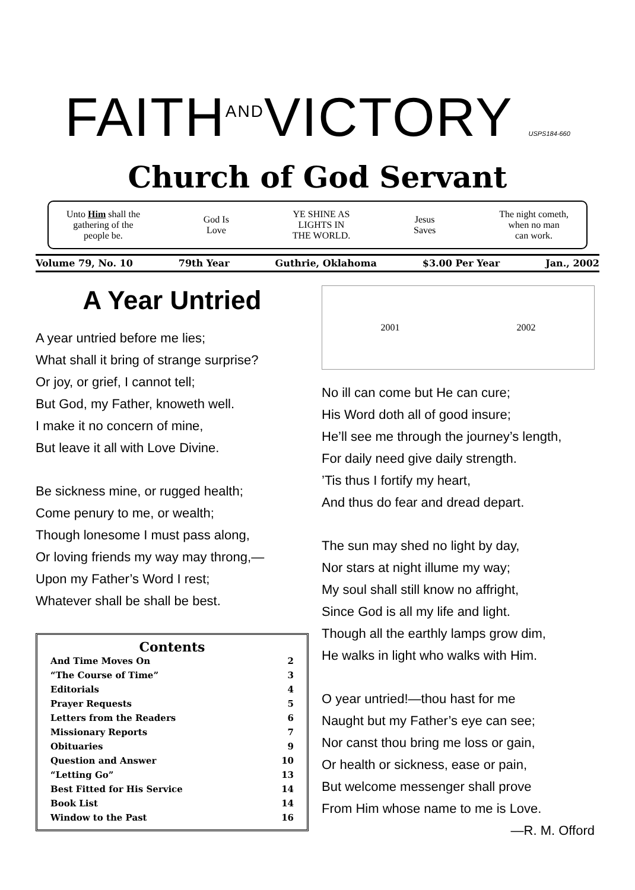FAITHANDVICTORY USPS184-660
Church of God Servant
Unto Him shall the
gathering of the
people be.
God Is
Love
YE SHINE AS
LIGHTS IN
THE WORLD.
Jesus
Saves
The night cometh,
when no man
can work.
Volume 79, No. 10 79th Year Guthrie, Oklahoma $3.00 Per Year Jan., 2002
A Year Untried
A year untried before me lies;
What shall it bring of strange surprise?
Or joy, or grief, I cannot tell;
But God, my Father, knoweth well.
I make it no concern of mine,
But leave it all with Love Divine.
Be sickness mine, or rugged health;
Come penury to me, or wealth;
Though lonesome I must pass along,
Or loving friends my way may throng,—
Upon my Father’s Word I rest;
Whatever shall be shall be best.
Contents
And Time Moves On 2
“The Course of Time” 3
Editorials 4
Prayer Requests 5
Letters from the Readers 6
Missionary Reports 7
Obituaries 9
Question and Answer 10
“Letting Go” 13
Best Fitted for His Service 14
Book List 14
Window to the Past 16
2001 2002
No ill can come but He can cure;
His Word doth all of good insure;
He’ll see me through the journey’s length,
For daily need give daily strength.
’Tis thus I fortify my heart,
And thus do fear and dread depart.
The sun may shed no light by day,
Nor stars at night illume my way;
My soul shall still know no affright,
Since God is all my life and light.
Though all the earthly lamps grow dim,
He walks in light who walks with Him.
O year untried!—thou hast for me
Naught but my Father’s eye can see;
Nor canst thou bring me loss or gain,
Or health or sickness, ease or pain,
But welcome messenger shall prove
From Him whose name to me is Love.
—R. M. Offord